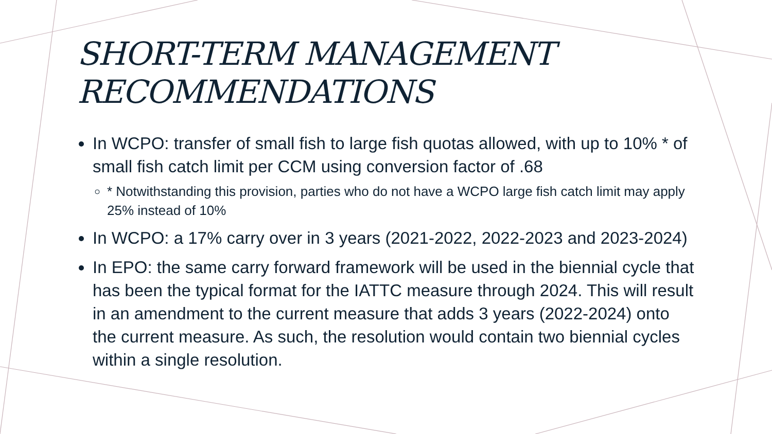SHORT-TERM MANAGEMENT RECOMMENDATIONS
In WCPO: transfer of small fish to large fish quotas allowed, with up to 10% * of small fish catch limit per CCM using conversion factor of .68
* Notwithstanding this provision, parties who do not have a WCPO large fish catch limit may apply 25% instead of 10%
In WCPO: a 17% carry over in 3 years (2021-2022, 2022-2023 and 2023-2024)
In EPO: the same carry forward framework will be used in the biennial cycle that has been the typical format for the IATTC measure through 2024. This will result in an amendment to the current measure that adds 3 years (2022-2024) onto the current measure. As such, the resolution would contain two biennial cycles within a single resolution.